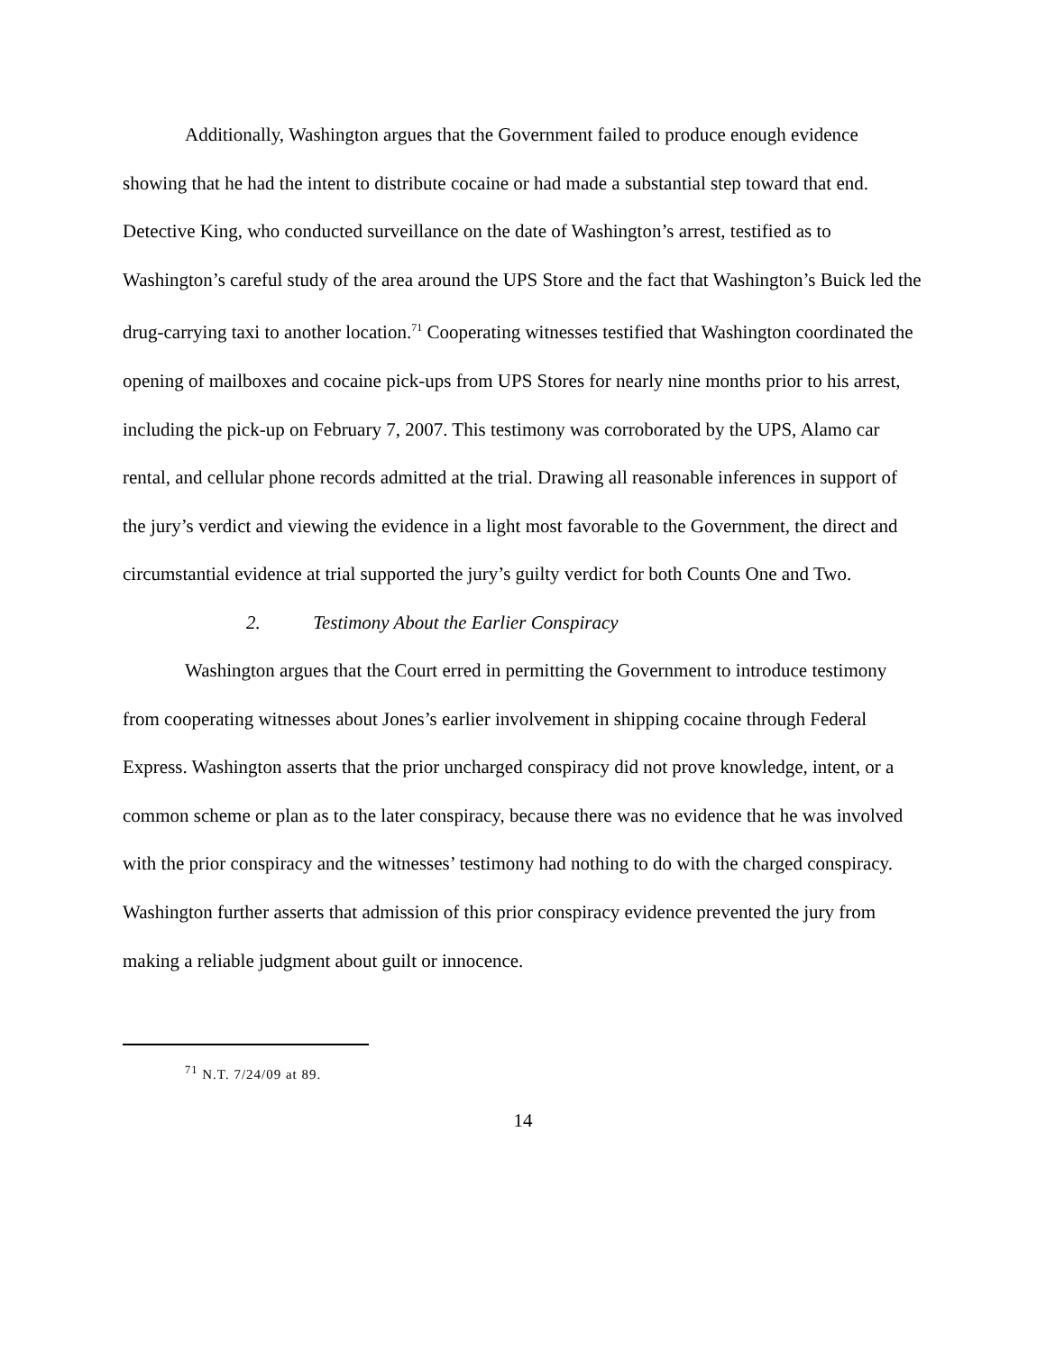Additionally, Washington argues that the Government failed to produce enough evidence showing that he had the intent to distribute cocaine or had made a substantial step toward that end. Detective King, who conducted surveillance on the date of Washington’s arrest, testified as to Washington’s careful study of the area around the UPS Store and the fact that Washington’s Buick led the drug-carrying taxi to another location.<sup>71</sup> Cooperating witnesses testified that Washington coordinated the opening of mailboxes and cocaine pick-ups from UPS Stores for nearly nine months prior to his arrest, including the pick-up on February 7, 2007. This testimony was corroborated by the UPS, Alamo car rental, and cellular phone records admitted at the trial. Drawing all reasonable inferences in support of the jury’s verdict and viewing the evidence in a light most favorable to the Government, the direct and circumstantial evidence at trial supported the jury’s guilty verdict for both Counts One and Two.
2. Testimony About the Earlier Conspiracy
Washington argues that the Court erred in permitting the Government to introduce testimony from cooperating witnesses about Jones’s earlier involvement in shipping cocaine through Federal Express. Washington asserts that the prior uncharged conspiracy did not prove knowledge, intent, or a common scheme or plan as to the later conspiracy, because there was no evidence that he was involved with the prior conspiracy and the witnesses’ testimony had nothing to do with the charged conspiracy. Washington further asserts that admission of this prior conspiracy evidence prevented the jury from making a reliable judgment about guilt or innocence.
<sup>71</sup> N.T. 7/24/09 at 89.
14